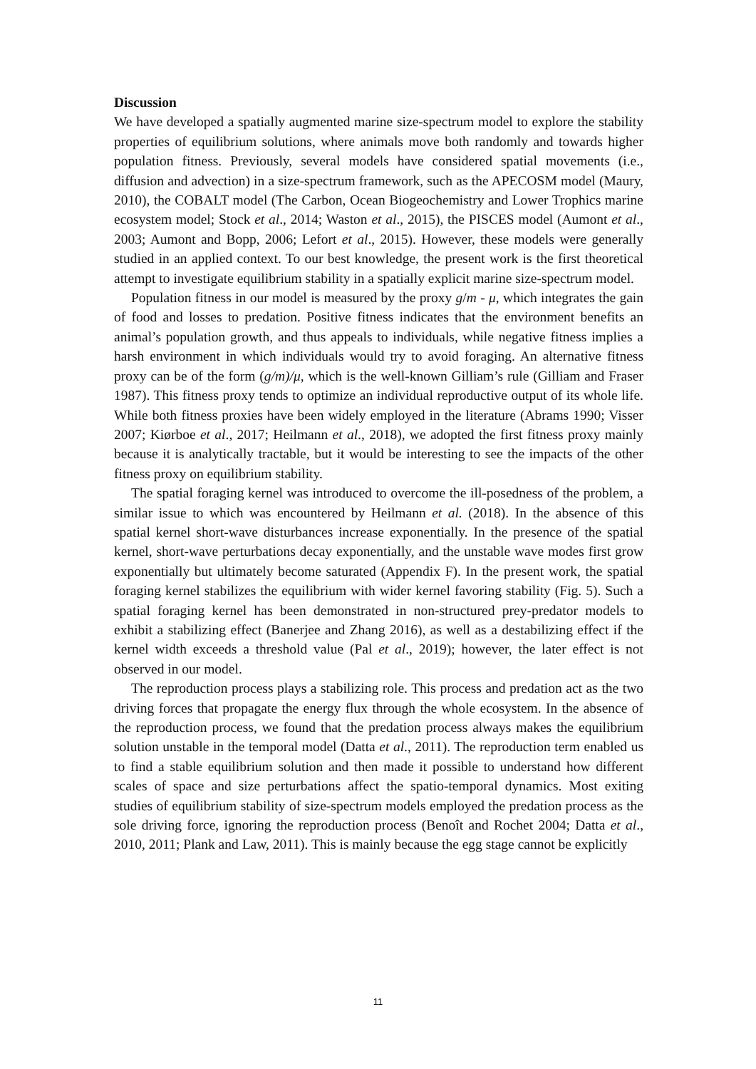Discussion
We have developed a spatially augmented marine size-spectrum model to explore the stability properties of equilibrium solutions, where animals move both randomly and towards higher population fitness. Previously, several models have considered spatial movements (i.e., diffusion and advection) in a size-spectrum framework, such as the APECOSM model (Maury, 2010), the COBALT model (The Carbon, Ocean Biogeochemistry and Lower Trophics marine ecosystem model; Stock et al., 2014; Waston et al., 2015), the PISCES model (Aumont et al., 2003; Aumont and Bopp, 2006; Lefort et al., 2015). However, these models were generally studied in an applied context. To our best knowledge, the present work is the first theoretical attempt to investigate equilibrium stability in a spatially explicit marine size-spectrum model.
Population fitness in our model is measured by the proxy g/m - μ, which integrates the gain of food and losses to predation. Positive fitness indicates that the environment benefits an animal’s population growth, and thus appeals to individuals, while negative fitness implies a harsh environment in which individuals would try to avoid foraging. An alternative fitness proxy can be of the form (g/m)/μ, which is the well-known Gilliam’s rule (Gilliam and Fraser 1987). This fitness proxy tends to optimize an individual reproductive output of its whole life. While both fitness proxies have been widely employed in the literature (Abrams 1990; Visser 2007; Kiørboe et al., 2017; Heilmann et al., 2018), we adopted the first fitness proxy mainly because it is analytically tractable, but it would be interesting to see the impacts of the other fitness proxy on equilibrium stability.
The spatial foraging kernel was introduced to overcome the ill-posedness of the problem, a similar issue to which was encountered by Heilmann et al. (2018). In the absence of this spatial kernel short-wave disturbances increase exponentially. In the presence of the spatial kernel, short-wave perturbations decay exponentially, and the unstable wave modes first grow exponentially but ultimately become saturated (Appendix F). In the present work, the spatial foraging kernel stabilizes the equilibrium with wider kernel favoring stability (Fig. 5). Such a spatial foraging kernel has been demonstrated in non-structured prey-predator models to exhibit a stabilizing effect (Banerjee and Zhang 2016), as well as a destabilizing effect if the kernel width exceeds a threshold value (Pal et al., 2019); however, the later effect is not observed in our model.
The reproduction process plays a stabilizing role. This process and predation act as the two driving forces that propagate the energy flux through the whole ecosystem. In the absence of the reproduction process, we found that the predation process always makes the equilibrium solution unstable in the temporal model (Datta et al., 2011). The reproduction term enabled us to find a stable equilibrium solution and then made it possible to understand how different scales of space and size perturbations affect the spatio-temporal dynamics. Most exiting studies of equilibrium stability of size-spectrum models employed the predation process as the sole driving force, ignoring the reproduction process (Benoît and Rochet 2004; Datta et al., 2010, 2011; Plank and Law, 2011). This is mainly because the egg stage cannot be explicitly
11